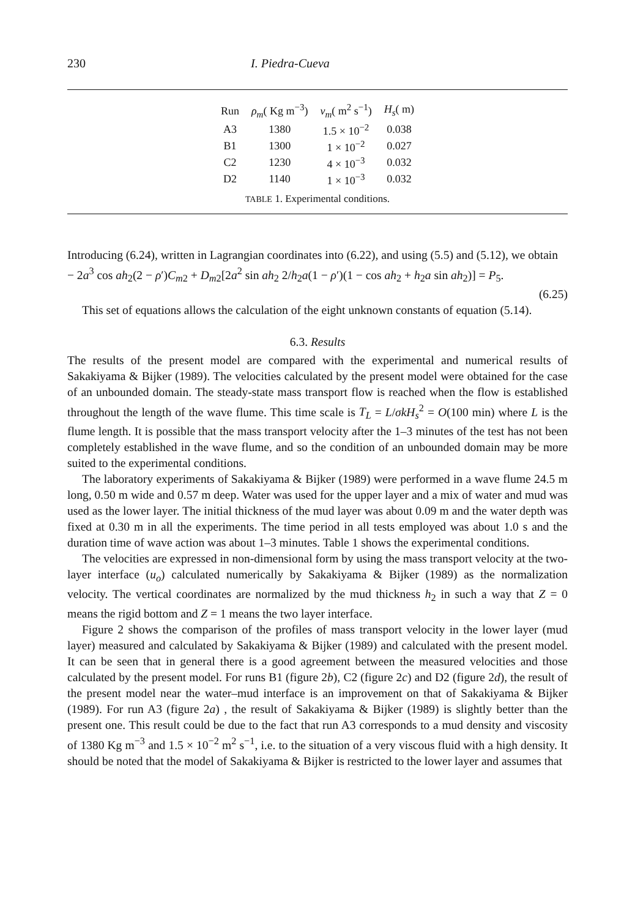230 I. Piedra-Cueva
| Run | ρ<sub>m</sub> ( Kg m<sup>−3</sup>) | ν<sub>m</sub> ( m<sup>2</sup> s<sup>−1</sup>) | H<sub>s</sub> ( m) |
| --- | --- | --- | --- |
| A3 | 1380 | 1.5 × 10<sup>−2</sup> | 0.038 |
| B1 | 1300 | 1 × 10<sup>−2</sup> | 0.027 |
| C2 | 1230 | 4 × 10<sup>−3</sup> | 0.032 |
| D2 | 1140 | 1 × 10<sup>−3</sup> | 0.032 |
TABLE 1. Experimental conditions.
Introducing (6.24), written in Lagrangian coordinates into (6.22), and using (5.5) and (5.12), we obtain
− 2a<sup>3</sup> cos ah<sub>2</sub>(2 − ρ′)C<sub>m2</sub> + D<sub>m2</sub>[2a<sup>2</sup> sin ah<sub>2</sub> 2/h<sub>2</sub>a(1 − ρ′)(1 − cos ah<sub>2</sub> + h<sub>2</sub>a sin ah<sub>2</sub>)] = P<sub>5</sub>.
(6.25)
This set of equations allows the calculation of the eight unknown constants of equation (5.14).
6.3. Results
The results of the present model are compared with the experimental and numerical results of Sakakiyama & Bijker (1989). The velocities calculated by the present model were obtained for the case of an unbounded domain. The steady-state mass transport flow is reached when the flow is established throughout the length of the wave flume. This time scale is T<sub>L</sub> = L/σkH<sub>s</sub><sup>2</sup> = O(100 min) where L is the flume length. It is possible that the mass transport velocity after the 1–3 minutes of the test has not been completely established in the wave flume, and so the condition of an unbounded domain may be more suited to the experimental conditions.
The laboratory experiments of Sakakiyama & Bijker (1989) were performed in a wave flume 24.5 m long, 0.50 m wide and 0.57 m deep. Water was used for the upper layer and a mix of water and mud was used as the lower layer. The initial thickness of the mud layer was about 0.09 m and the water depth was fixed at 0.30 m in all the experiments. The time period in all tests employed was about 1.0 s and the duration time of wave action was about 1–3 minutes. Table 1 shows the experimental conditions.
The velocities are expressed in non-dimensional form by using the mass transport velocity at the two-layer interface (u<sub>o</sub>) calculated numerically by Sakakiyama & Bijker (1989) as the normalization velocity. The vertical coordinates are normalized by the mud thickness h<sub>2</sub> in such a way that Z = 0 means the rigid bottom and Z = 1 means the two layer interface.
Figure 2 shows the comparison of the profiles of mass transport velocity in the lower layer (mud layer) measured and calculated by Sakakiyama & Bijker (1989) and calculated with the present model. It can be seen that in general there is a good agreement between the measured velocities and those calculated by the present model. For runs B1 (figure 2b), C2 (figure 2c) and D2 (figure 2d), the result of the present model near the water–mud interface is an improvement on that of Sakakiyama & Bijker (1989). For run A3 (figure 2a) , the result of Sakakiyama & Bijker (1989) is slightly better than the present one. This result could be due to the fact that run A3 corresponds to a mud density and viscosity of 1380 Kg m<sup>−3</sup> and 1.5 × 10<sup>−2</sup> m<sup>2</sup> s<sup>−1</sup>, i.e. to the situation of a very viscous fluid with a high density. It should be noted that the model of Sakakiyama & Bijker is restricted to the lower layer and assumes that